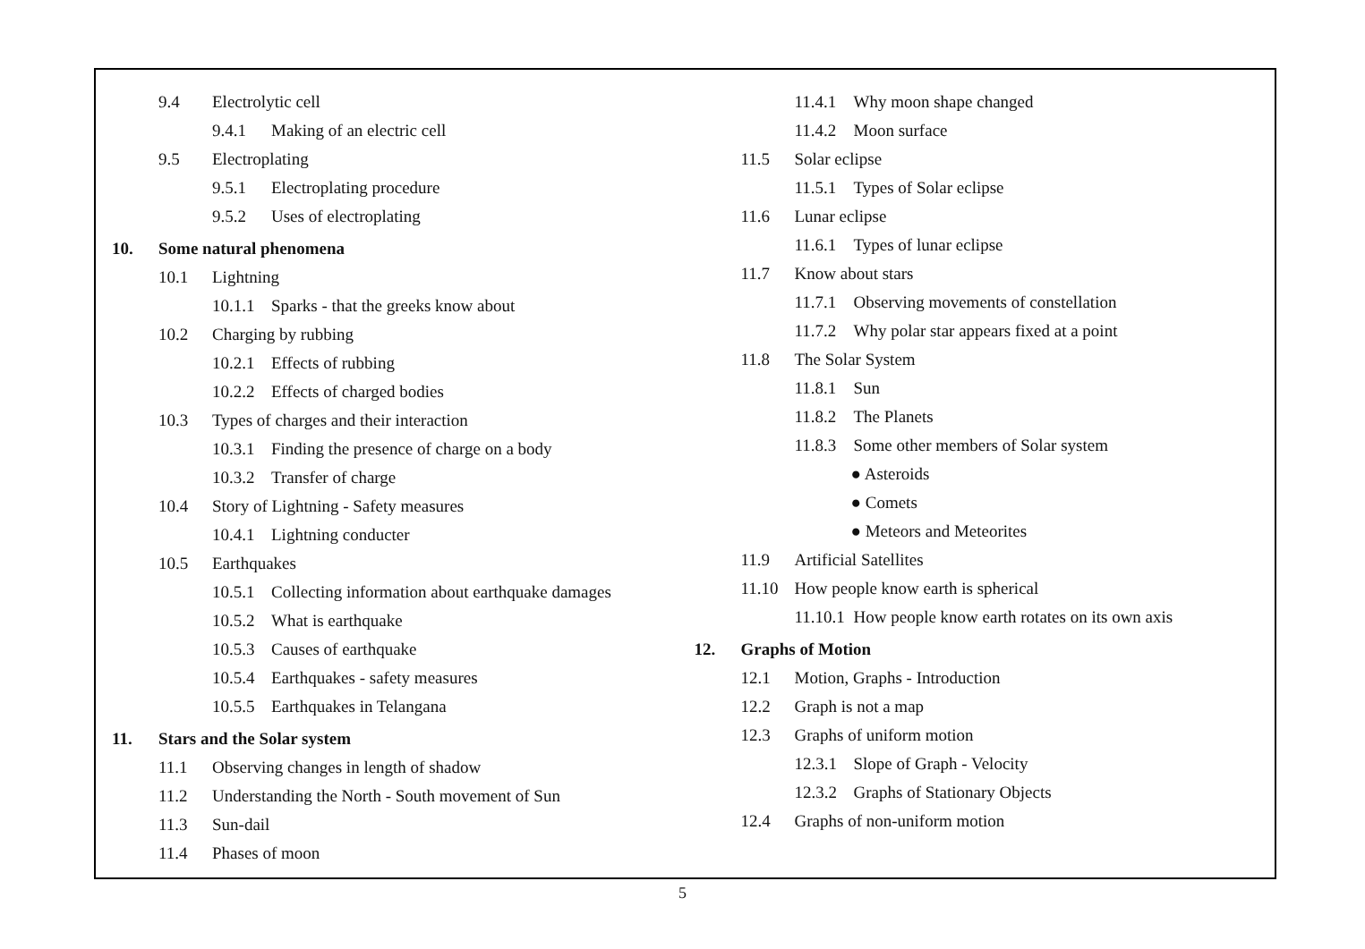9.4 Electrolytic cell
9.4.1 Making of an electric cell
9.5 Electroplating
9.5.1 Electroplating procedure
9.5.2 Uses of electroplating
10. Some natural phenomena
10.1 Lightning
10.1.1 Sparks - that the greeks know about
10.2 Charging by rubbing
10.2.1 Effects of rubbing
10.2.2 Effects of charged bodies
10.3 Types of charges and their interaction
10.3.1 Finding the presence of charge on a body
10.3.2 Transfer of charge
10.4 Story of Lightning - Safety measures
10.4.1 Lightning conducter
10.5 Earthquakes
10.5.1 Collecting information about earthquake damages
10.5.2 What is earthquake
10.5.3 Causes of earthquake
10.5.4 Earthquakes - safety measures
10.5.5 Earthquakes in Telangana
11. Stars and the Solar system
11.1 Observing changes in length of shadow
11.2 Understanding the North - South movement of Sun
11.3 Sun-dail
11.4 Phases of moon
11.4.1 Why moon shape changed
11.4.2 Moon surface
11.5 Solar eclipse
11.5.1 Types of Solar eclipse
11.6 Lunar eclipse
11.6.1 Types of lunar eclipse
11.7 Know about stars
11.7.1 Observing movements of constellation
11.7.2 Why polar star appears fixed at a point
11.8 The Solar System
11.8.1 Sun
11.8.2 The Planets
11.8.3 Some other members of Solar system
● Asteroids
● Comets
● Meteors and Meteorites
11.9 Artificial Satellites
11.10 How people know earth is spherical
11.10.1 How people know earth rotates on its own axis
12. Graphs of Motion
12.1 Motion, Graphs - Introduction
12.2 Graph is not a map
12.3 Graphs of uniform motion
12.3.1 Slope of Graph - Velocity
12.3.2 Graphs of Stationary Objects
12.4 Graphs of non-uniform motion
5